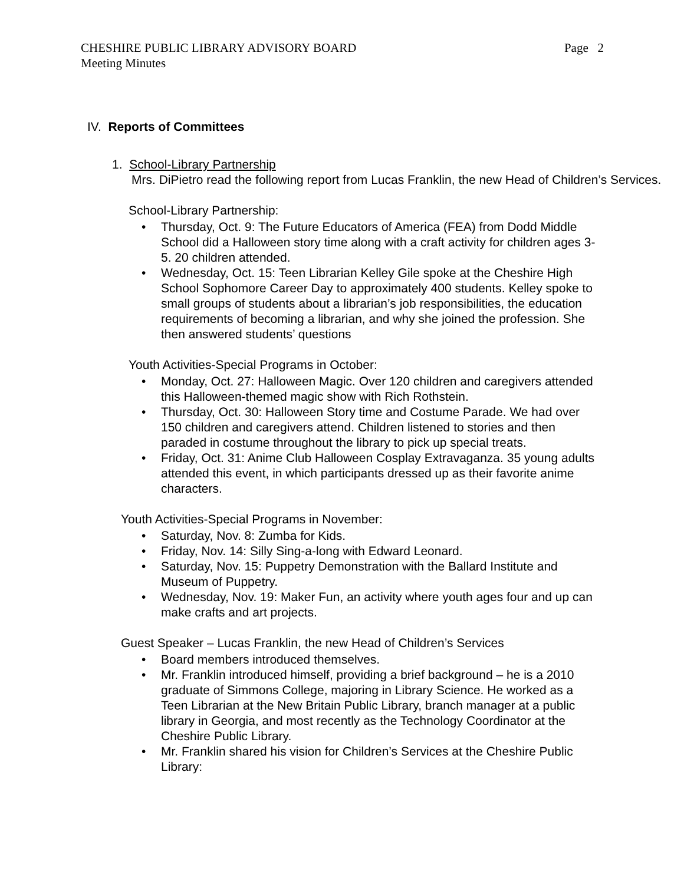CHESHIRE PUBLIC LIBRARY ADVISORY BOARD
Meeting Minutes
Page 2
IV. Reports of Committees
1. School-Library Partnership
Mrs. DiPietro read the following report from Lucas Franklin, the new Head of Children’s Services.
School-Library Partnership:
• Thursday, Oct. 9: The Future Educators of America (FEA) from Dodd Middle School did a Halloween story time along with a craft activity for children ages 3-5. 20 children attended.
• Wednesday, Oct. 15: Teen Librarian Kelley Gile spoke at the Cheshire High School Sophomore Career Day to approximately 400 students. Kelley spoke to small groups of students about a librarian’s job responsibilities, the education requirements of becoming a librarian, and why she joined the profession. She then answered students’ questions
Youth Activities-Special Programs in October:
• Monday, Oct. 27: Halloween Magic. Over 120 children and caregivers attended this Halloween-themed magic show with Rich Rothstein.
• Thursday, Oct. 30: Halloween Story time and Costume Parade. We had over 150 children and caregivers attend. Children listened to stories and then paraded in costume throughout the library to pick up special treats.
• Friday, Oct. 31: Anime Club Halloween Cosplay Extravaganza. 35 young adults attended this event, in which participants dressed up as their favorite anime characters.
Youth Activities-Special Programs in November:
• Saturday, Nov. 8: Zumba for Kids.
• Friday, Nov. 14: Silly Sing-a-long with Edward Leonard.
• Saturday, Nov. 15: Puppetry Demonstration with the Ballard Institute and Museum of Puppetry.
• Wednesday, Nov. 19: Maker Fun, an activity where youth ages four and up can make crafts and art projects.
Guest Speaker – Lucas Franklin, the new Head of Children’s Services
• Board members introduced themselves.
• Mr. Franklin introduced himself, providing a brief background – he is a 2010 graduate of Simmons College, majoring in Library Science. He worked as a Teen Librarian at the New Britain Public Library, branch manager at a public library in Georgia, and most recently as the Technology Coordinator at the Cheshire Public Library.
• Mr. Franklin shared his vision for Children’s Services at the Cheshire Public Library: